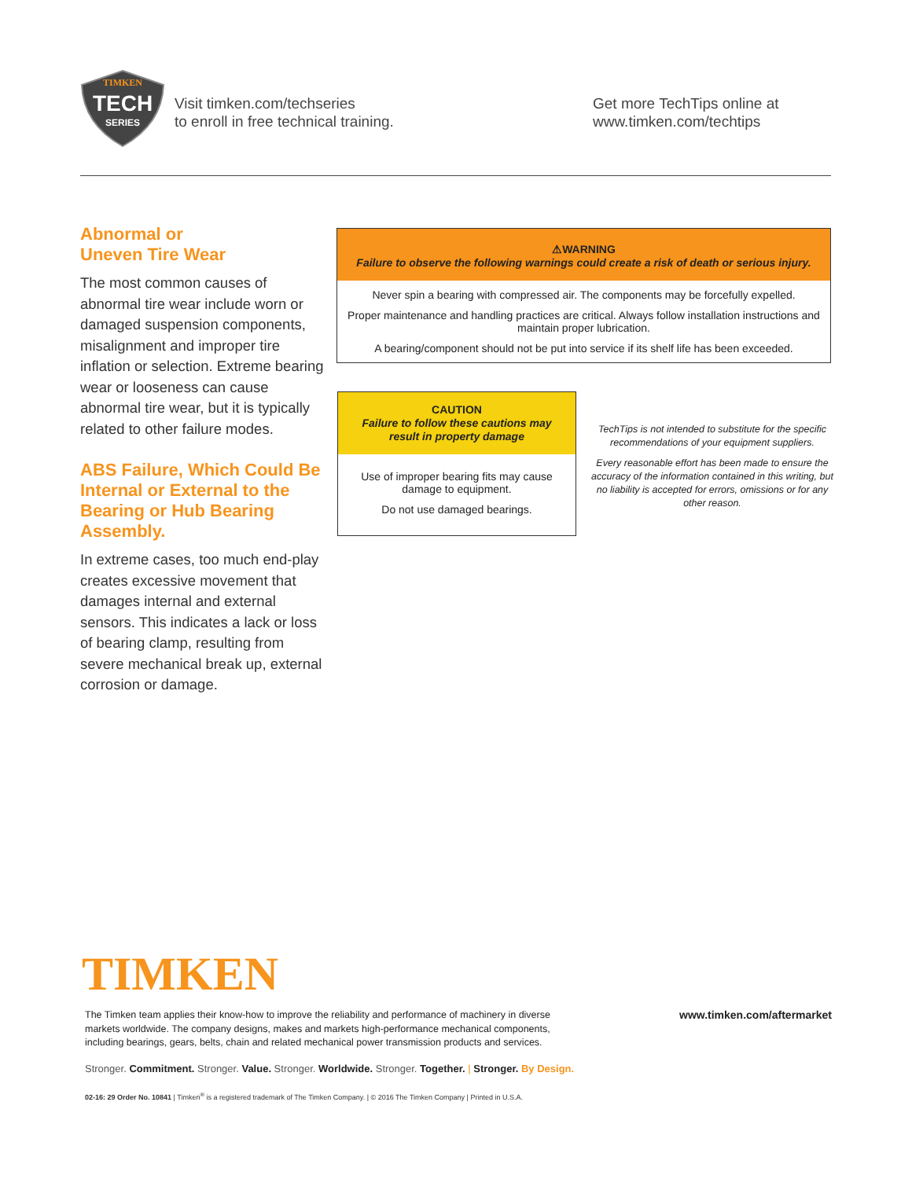TIMKEN
TECH
SERIES
Visit timken.com/techseries
to enroll in free technical training.
Get more TechTips online at
www.timken.com/techtips
Abnormal or
Uneven Tire Wear
The most common causes of abnormal tire wear include worn or damaged suspension components, misalignment and improper tire inflation or selection. Extreme bearing wear or looseness can cause abnormal tire wear, but it is typically related to other failure modes.
ABS Failure, Which Could Be Internal or External to the Bearing or Hub Bearing Assembly.
In extreme cases, too much end-play creates excessive movement that damages internal and external sensors. This indicates a lack or loss of bearing clamp, resulting from severe mechanical break up, external corrosion or damage.
⚠WARNING
Failure to observe the following warnings could create a risk of death or serious injury.
Never spin a bearing with compressed air. The components may be forcefully expelled.
Proper maintenance and handling practices are critical. Always follow installation instructions and maintain proper lubrication.
A bearing/component should not be put into service if its shelf life has been exceeded.
CAUTION
Failure to follow these cautions may result in property damage
Use of improper bearing fits may cause damage to equipment.
Do not use damaged bearings.
TechTips is not intended to substitute for the specific recommendations of your equipment suppliers.
Every reasonable effort has been made to ensure the accuracy of the information contained in this writing, but no liability is accepted for errors, omissions or for any other reason.
TIMKEN
The Timken team applies their know-how to improve the reliability and performance of machinery in diverse markets worldwide. The company designs, makes and markets high-performance mechanical components, including bearings, gears, belts, chain and related mechanical power transmission products and services.
www.timken.com/aftermarket
Stronger. Commitment. Stronger. Value. Stronger. Worldwide. Stronger. Together. | Stronger. By Design.
02-16: 29 Order No. 10841 | Timken<sup>®</sup> is a registered trademark of The Timken Company. | © 2016 The Timken Company | Printed in U.S.A.